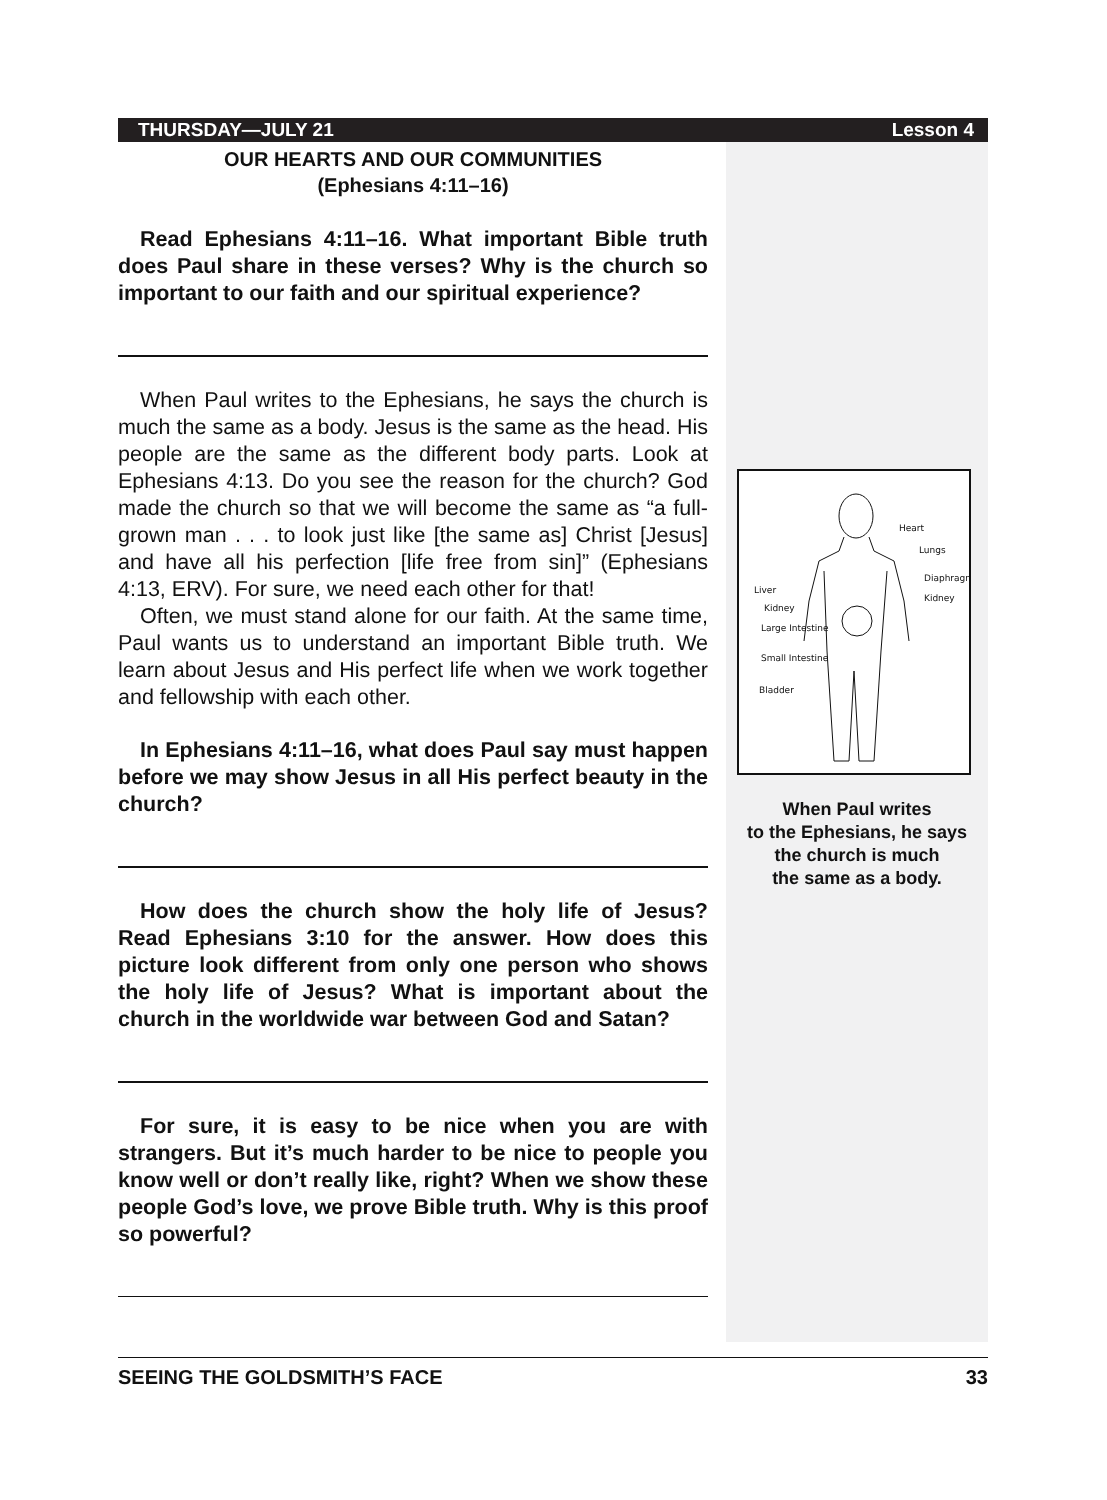THURSDAY—JULY 21 Lesson 4
OUR HEARTS AND OUR COMMUNITIES
(Ephesians 4:11–16)
Read Ephesians 4:11–16. What important Bible truth does Paul share in these verses? Why is the church so important to our faith and our spiritual experience?
When Paul writes to the Ephesians, he says the church is much the same as a body. Jesus is the same as the head. His people are the same as the different body parts. Look at Ephesians 4:13. Do you see the reason for the church? God made the church so that we will become the same as “a full-grown man . . . to look just like [the same as] Christ [Jesus] and have all his perfection [life free from sin]” (Ephesians 4:13, ERV). For sure, we need each other for that!
Often, we must stand alone for our faith. At the same time, Paul wants us to understand an important Bible truth. We learn about Jesus and His perfect life when we work together and fellowship with each other.
In Ephesians 4:11–16, what does Paul say must happen before we may show Jesus in all His perfect beauty in the church?
How does the church show the holy life of Jesus? Read Ephesians 3:10 for the answer. How does this picture look different from only one person who shows the holy life of Jesus? What is important about the church in the worldwide war between God and Satan?
For sure, it is easy to be nice when you are with strangers. But it’s much harder to be nice to people you know well or don’t really like, right? When we show these people God’s love, we prove Bible truth. Why is this proof so powerful?
Heart
Lungs
Diaphragm
Kidney
Liver
Kidney
Large Intestine
Small Intestine
Bladder
When Paul writes
to the Ephesians, he says
the church is much
the same as a body.
SEEING THE GOLDSMITH’S FACE 33